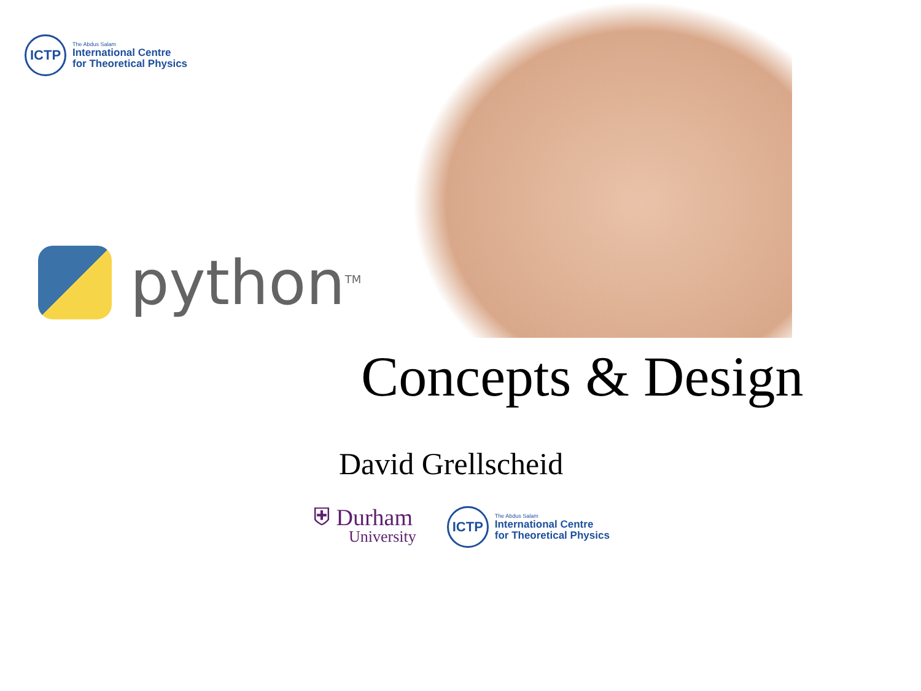ICTP
The Abdus Salam
International Centre
for Theoretical Physics
python<sup>TM</sup>
Concepts & Design
David Grellscheid
⛨ Durham
University
ICTP
The Abdus Salam
International Centre
for Theoretical Physics